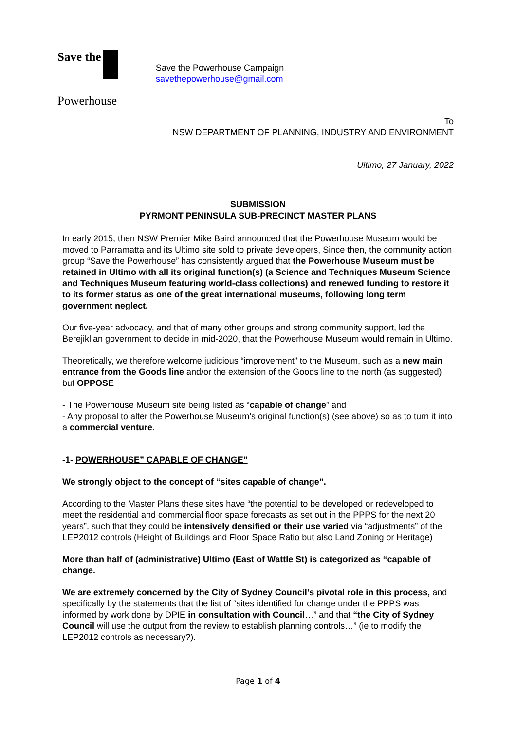Save the
Powerhouse
Save the Powerhouse Campaign
savethepowerhouse@gmail.com
To
NSW DEPARTMENT OF PLANNING, INDUSTRY AND ENVIRONMENT
Ultimo, 27 January, 2022
SUBMISSION
PYRMONT PENINSULA SUB-PRECINCT MASTER PLANS
In early 2015, then NSW Premier Mike Baird announced that the Powerhouse Museum would be moved to Parramatta and its Ultimo site sold to private developers, Since then, the community action group “Save the Powerhouse” has consistently argued that the Powerhouse Museum must be retained in Ultimo with all its original function(s) (a Science and Techniques Museum Science and Techniques Museum featuring world-class collections) and renewed funding to restore it to its former status as one of the great international museums, following long term government neglect.
Our five-year advocacy, and that of many other groups and strong community support, led the Berejiklian government to decide in mid-2020, that the Powerhouse Museum would remain in Ultimo.
Theoretically, we therefore welcome judicious “improvement” to the Museum, such as a new main entrance from the Goods line and/or the extension of the Goods line to the north (as suggested) but OPPOSE
- The Powerhouse Museum site being listed as “capable of change” and
- Any proposal to alter the Powerhouse Museum’s original function(s) (see above) so as to turn it into a commercial venture.
-1- POWERHOUSE” CAPABLE OF CHANGE”
We strongly object to the concept of “sites capable of change”.
According to the Master Plans these sites have “the potential to be developed or redeveloped to meet the residential and commercial floor space forecasts as set out in the PPPS for the next 20 years”, such that they could be intensively densified or their use varied via “adjustments” of the LEP2012 controls (Height of Buildings and Floor Space Ratio but also Land Zoning or Heritage)
More than half of (administrative) Ultimo (East of Wattle St) is categorized as “capable of change.
We are extremely concerned by the City of Sydney Council’s pivotal role in this process, and specifically by the statements that the list of “sites identified for change under the PPPS was informed by work done by DPIE in consultation with Council…” and that “the City of Sydney Council will use the output from the review to establish planning controls…” (ie to modify the LEP2012 controls as necessary?).
Page 1 of 4